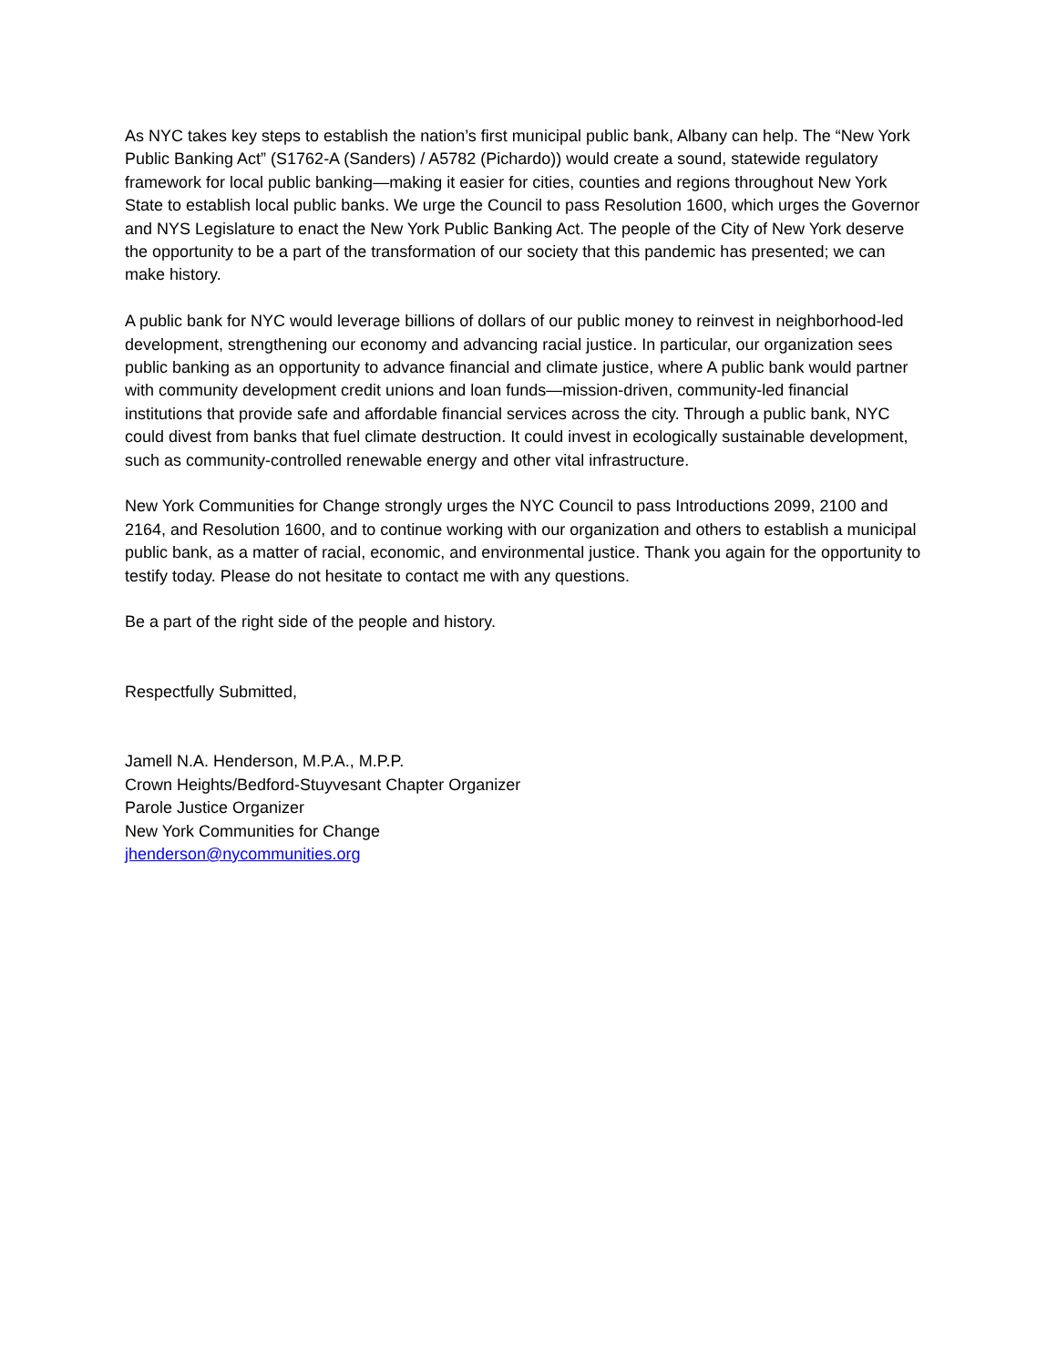As NYC takes key steps to establish the nation’s first municipal public bank, Albany can help. The “New York Public Banking Act” (S1762-A (Sanders) / A5782 (Pichardo)) would create a sound, statewide regulatory framework for local public banking—making it easier for cities, counties and regions throughout New York State to establish local public banks. We urge the Council to pass Resolution 1600, which urges the Governor and NYS Legislature to enact the New York Public Banking Act. The people of the City of New York deserve the opportunity to be a part of the transformation of our society that this pandemic has presented; we can make history.
A public bank for NYC would leverage billions of dollars of our public money to reinvest in neighborhood-led development, strengthening our economy and advancing racial justice. In particular, our organization sees public banking as an opportunity to advance financial and climate justice, where A public bank would partner with community development credit unions and loan funds—mission-driven, community-led financial institutions that provide safe and affordable financial services across the city. Through a public bank, NYC could divest from banks that fuel climate destruction. It could invest in ecologically sustainable development, such as community-controlled renewable energy and other vital infrastructure.
New York Communities for Change strongly urges the NYC Council to pass Introductions 2099, 2100 and 2164, and Resolution 1600, and to continue working with our organization and others to establish a municipal public bank, as a matter of racial, economic, and environmental justice. Thank you again for the opportunity to testify today. Please do not hesitate to contact me with any questions.
Be a part of the right side of the people and history.
Respectfully Submitted,
Jamell N.A. Henderson, M.P.A., M.P.P.
Crown Heights/Bedford-Stuyvesant Chapter Organizer
Parole Justice Organizer
New York Communities for Change
jhenderson@nycommunities.org